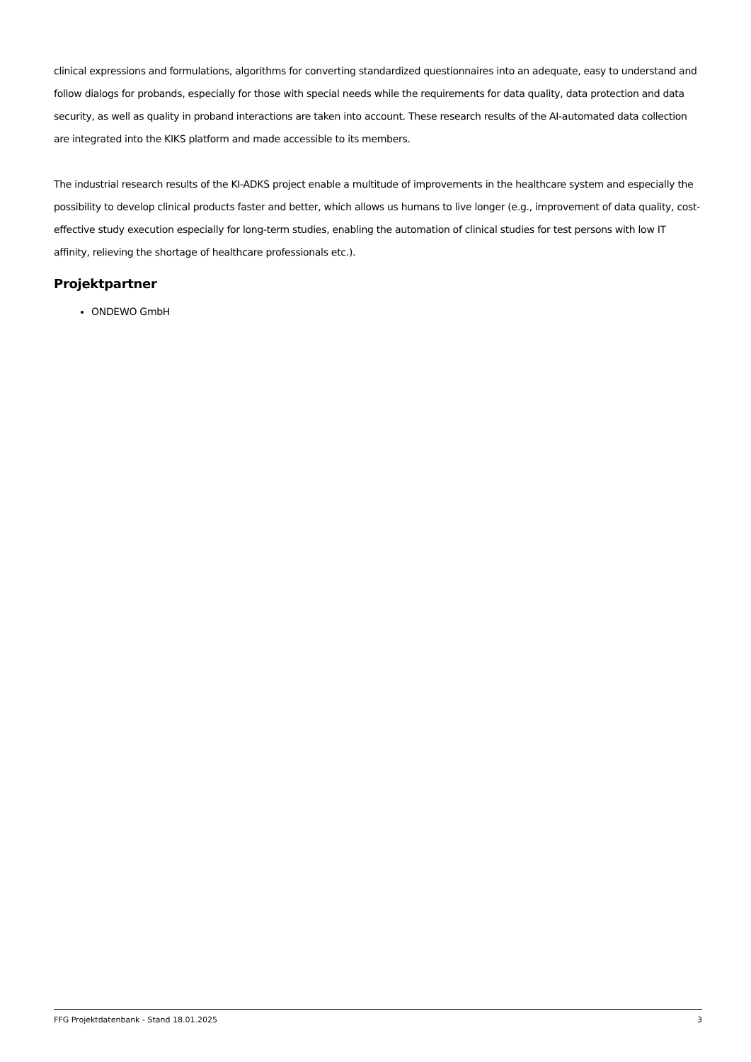clinical expressions and formulations, algorithms for converting standardized questionnaires into an adequate, easy to understand and follow dialogs for probands, especially for those with special needs while the requirements for data quality, data protection and data security, as well as quality in proband interactions are taken into account. These research results of the AI-automated data collection are integrated into the KIKS platform and made accessible to its members.
The industrial research results of the KI-ADKS project enable a multitude of improvements in the healthcare system and especially the possibility to develop clinical products faster and better, which allows us humans to live longer (e.g., improvement of data quality, cost-effective study execution especially for long-term studies, enabling the automation of clinical studies for test persons with low IT affinity, relieving the shortage of healthcare professionals etc.).
Projektpartner
ONDEWO GmbH
FFG Projektdatenbank - Stand 18.01.2025 3